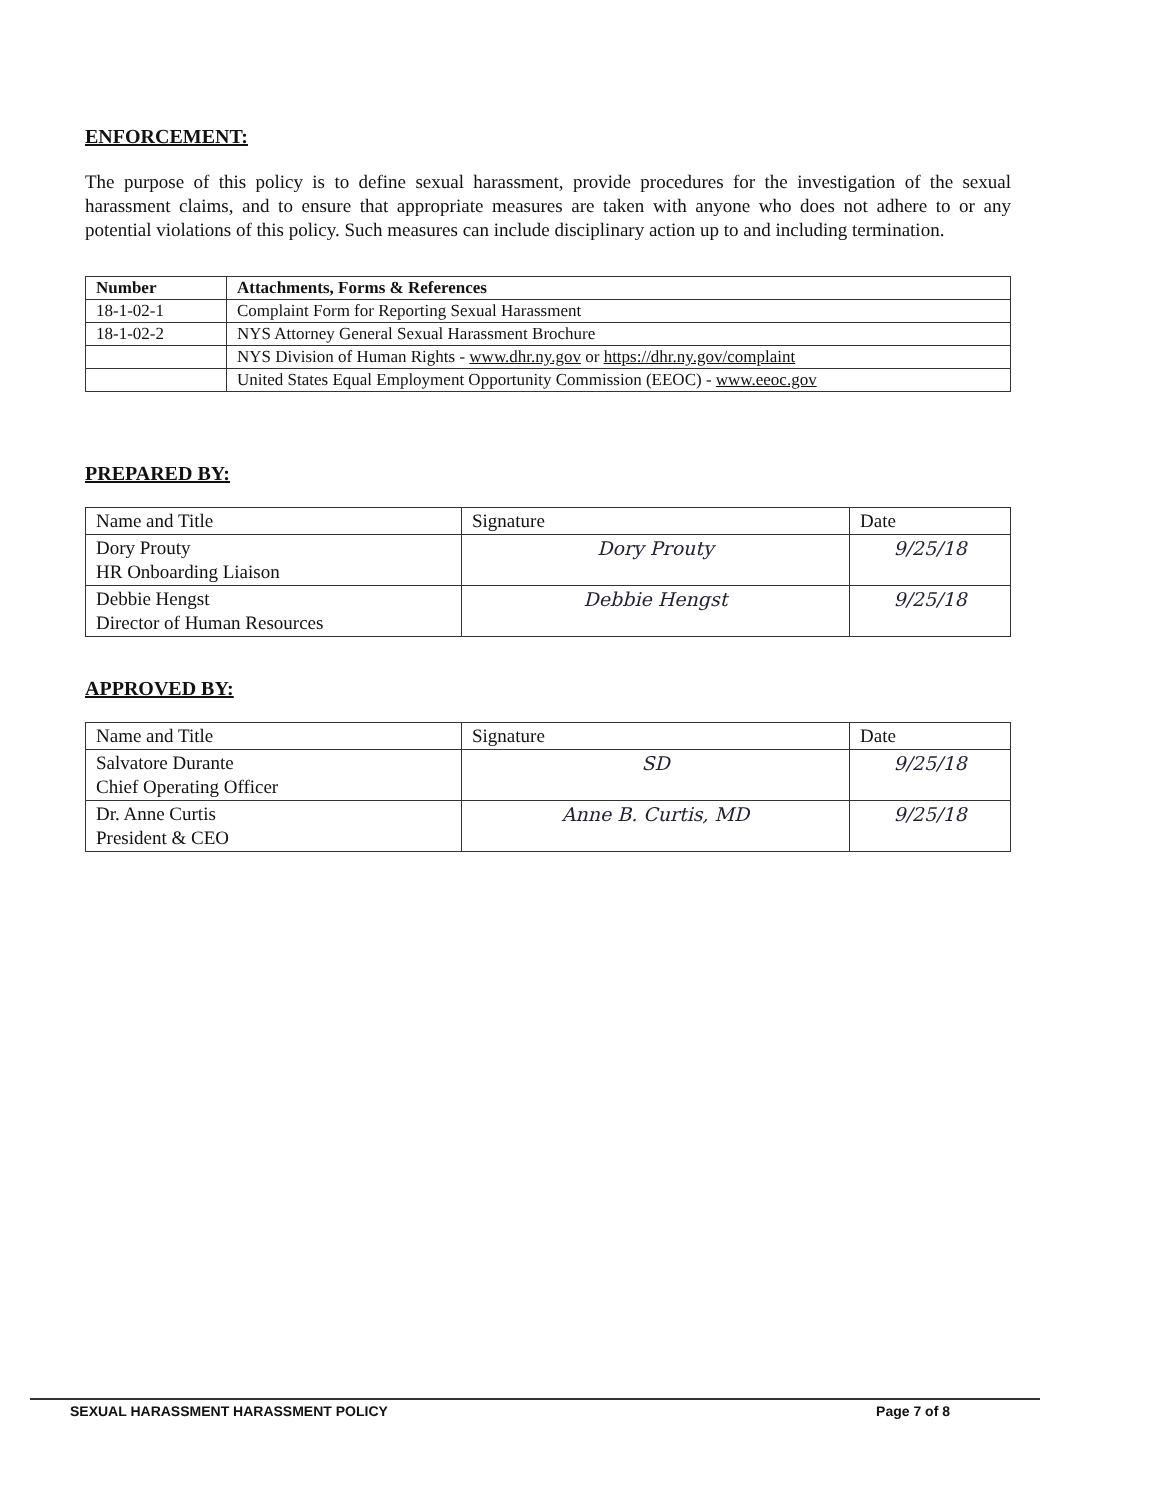ENFORCEMENT:
The purpose of this policy is to define sexual harassment, provide procedures for the investigation of the sexual harassment claims, and to ensure that appropriate measures are taken with anyone who does not adhere to or any potential violations of this policy. Such measures can include disciplinary action up to and including termination.
| Number | Attachments, Forms & References |
| --- | --- |
| 18-1-02-1 | Complaint Form for Reporting Sexual Harassment |
| 18-1-02-2 | NYS Attorney General Sexual Harassment Brochure |
| | NYS Division of Human Rights - www.dhr.ny.gov or https://dhr.ny.gov/complaint |
| | United States Equal Employment Opportunity Commission (EEOC) - www.eeoc.gov |
PREPARED BY:
| Name and Title | Signature | Date |
| Dory Prouty HR Onboarding Liaison | Dory Prouty | 9/25/18 |
| Debbie Hengst Director of Human Resources | Debbie Hengst | 9/25/18 |
APPROVED BY:
| Name and Title | Signature | Date |
| Salvatore Durante Chief Operating Officer | SD | 9/25/18 |
| Dr. Anne Curtis President & CEO | Anne B. Curtis, MD | 9/25/18 |
SEXUAL HARASSMENT HARASSMENT POLICY Page 7 of 8